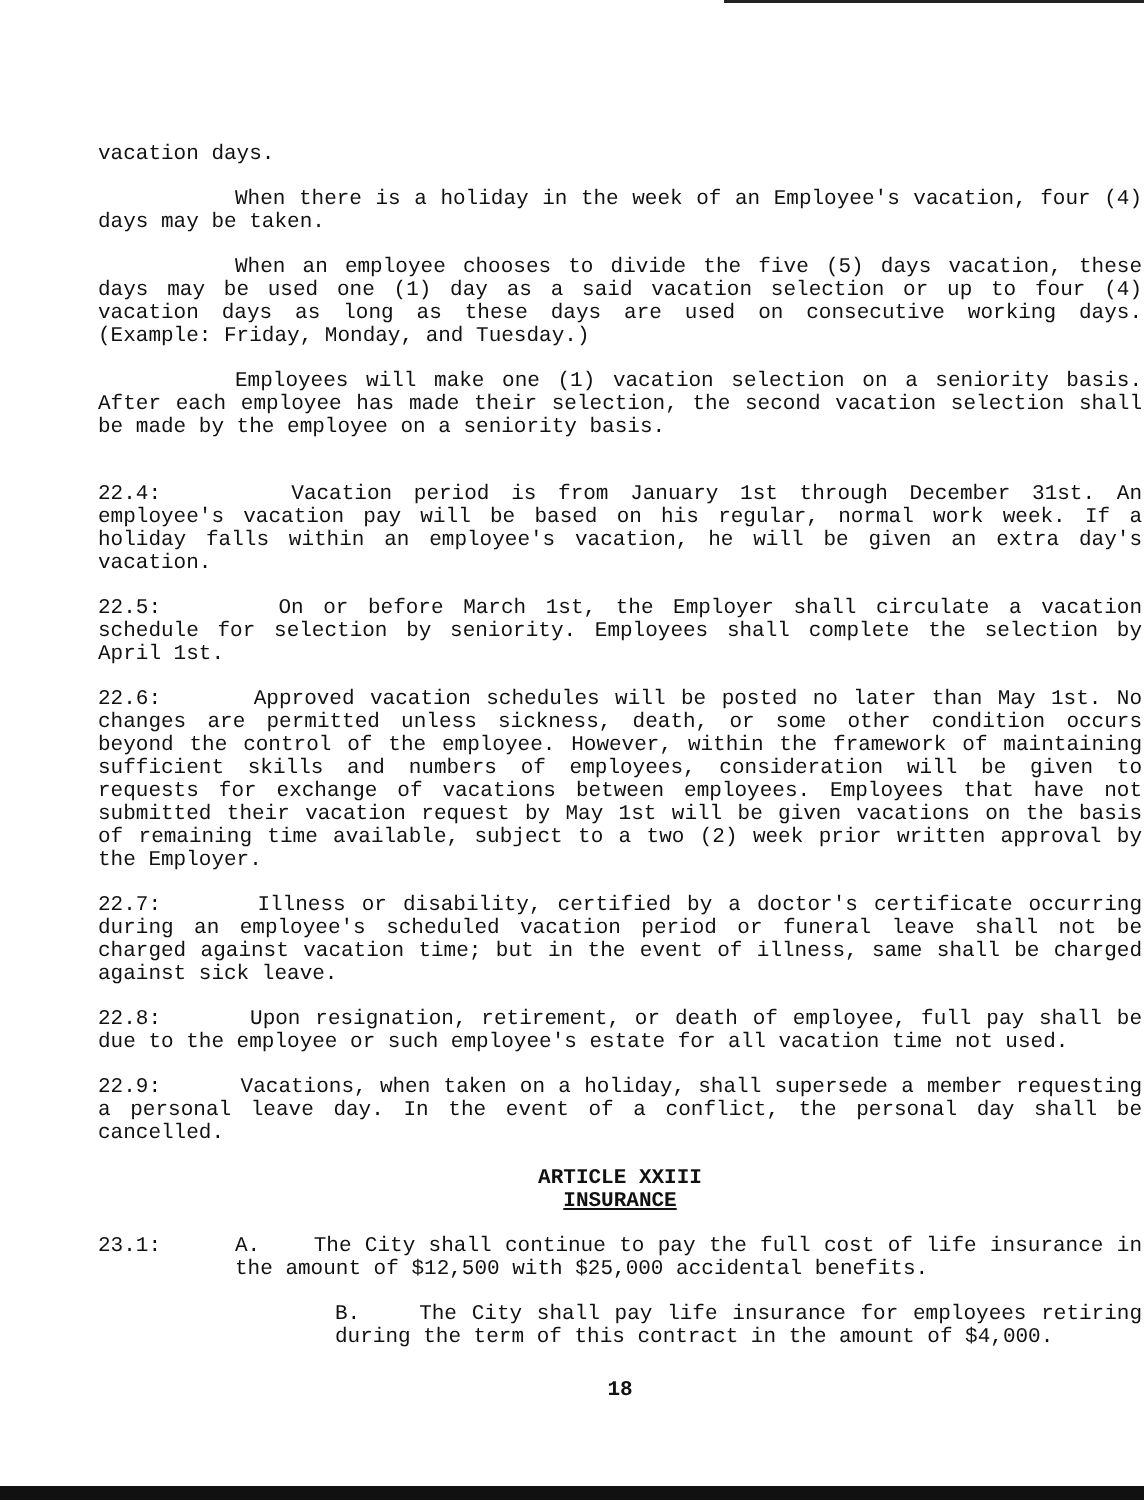vacation days.
When there is a holiday in the week of an Employee's vacation, four (4) days may be taken.
When an employee chooses to divide the five (5) days vacation, these days may be used one (1) day as a said vacation selection or up to four (4) vacation days as long as these days are used on consecutive working days. (Example: Friday, Monday, and Tuesday.)
Employees will make one (1) vacation selection on a seniority basis. After each employee has made their selection, the second vacation selection shall be made by the employee on a seniority basis.
22.4: Vacation period is from January 1st through December 31st. An employee's vacation pay will be based on his regular, normal work week. If a holiday falls within an employee's vacation, he will be given an extra day's vacation.
22.5: On or before March 1st, the Employer shall circulate a vacation schedule for selection by seniority. Employees shall complete the selection by April 1st.
22.6: Approved vacation schedules will be posted no later than May 1st. No changes are permitted unless sickness, death, or some other condition occurs beyond the control of the employee. However, within the framework of maintaining sufficient skills and numbers of employees, consideration will be given to requests for exchange of vacations between employees. Employees that have not submitted their vacation request by May 1st will be given vacations on the basis of remaining time available, subject to a two (2) week prior written approval by the Employer.
22.7: Illness or disability, certified by a doctor's certificate occurring during an employee's scheduled vacation period or funeral leave shall not be charged against vacation time; but in the event of illness, same shall be charged against sick leave.
22.8: Upon resignation, retirement, or death of employee, full pay shall be due to the employee or such employee's estate for all vacation time not used.
22.9: Vacations, when taken on a holiday, shall supersede a member requesting a personal leave day. In the event of a conflict, the personal day shall be cancelled.
ARTICLE XXIII
INSURANCE
23.1: A. The City shall continue to pay the full cost of life insurance in the amount of $12,500 with $25,000 accidental benefits.
B. The City shall pay life insurance for employees retiring during the term of this contract in the amount of $4,000.
18